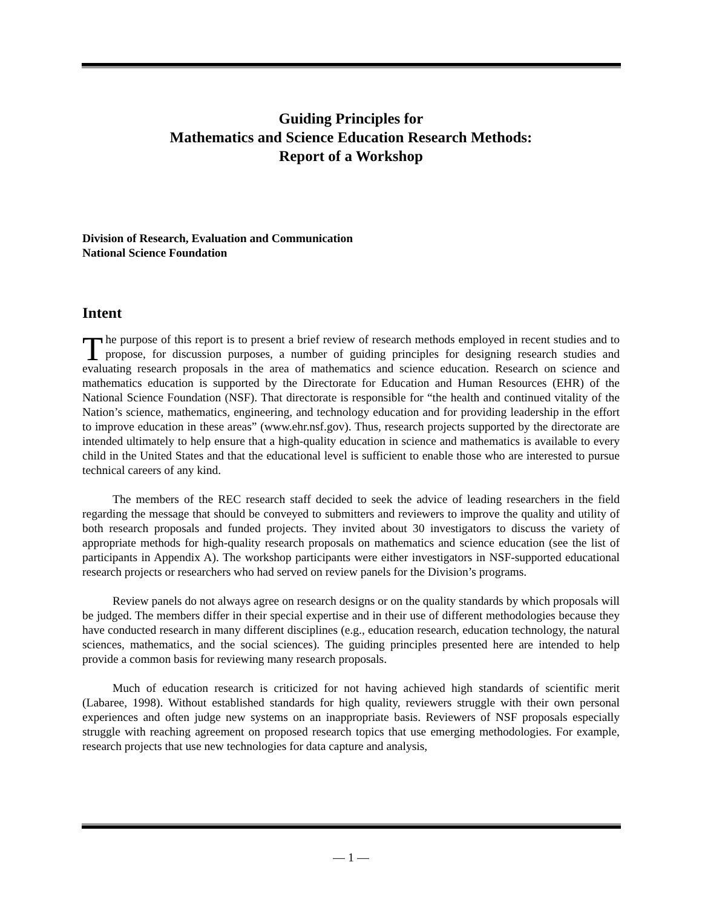Guiding Principles for
Mathematics and Science Education Research Methods:
Report of a Workshop
Division of Research, Evaluation and Communication
National Science Foundation
Intent
The purpose of this report is to present a brief review of research methods employed in recent studies and to propose, for discussion purposes, a number of guiding principles for designing research studies and evaluating research proposals in the area of mathematics and science education. Research on science and mathematics education is supported by the Directorate for Education and Human Resources (EHR) of the National Science Foundation (NSF). That directorate is responsible for “the health and continued vitality of the Nation’s science, mathematics, engineering, and technology education and for providing leadership in the effort to improve education in these areas” (www.ehr.nsf.gov). Thus, research projects supported by the directorate are intended ultimately to help ensure that a high-quality education in science and mathematics is available to every child in the United States and that the educational level is sufficient to enable those who are interested to pursue technical careers of any kind.
The members of the REC research staff decided to seek the advice of leading researchers in the field regarding the message that should be conveyed to submitters and reviewers to improve the quality and utility of both research proposals and funded projects. They invited about 30 investigators to discuss the variety of appropriate methods for high-quality research proposals on mathematics and science education (see the list of participants in Appendix A). The workshop participants were either investigators in NSF-supported educational research projects or researchers who had served on review panels for the Division’s programs.
Review panels do not always agree on research designs or on the quality standards by which proposals will be judged. The members differ in their special expertise and in their use of different methodologies because they have conducted research in many different disciplines (e.g., education research, education technology, the natural sciences, mathematics, and the social sciences). The guiding principles presented here are intended to help provide a common basis for reviewing many research proposals.
Much of education research is criticized for not having achieved high standards of scientific merit (Labaree, 1998). Without established standards for high quality, reviewers struggle with their own personal experiences and often judge new systems on an inappropriate basis. Reviewers of NSF proposals especially struggle with reaching agreement on proposed research topics that use emerging methodologies. For example, research projects that use new technologies for data capture and analysis,
— 1 —